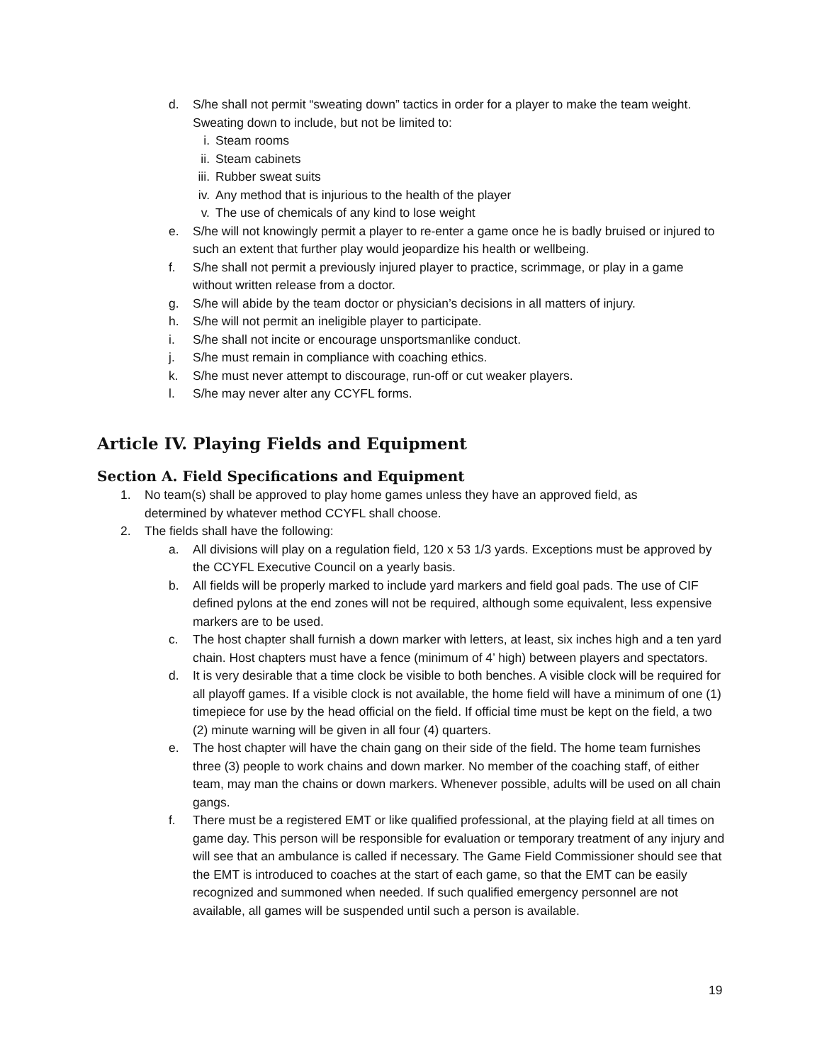d. S/he shall not permit “sweating down” tactics in order for a player to make the team weight. Sweating down to include, but not be limited to:
i. Steam rooms
ii. Steam cabinets
iii. Rubber sweat suits
iv. Any method that is injurious to the health of the player
v. The use of chemicals of any kind to lose weight
e. S/he will not knowingly permit a player to re-enter a game once he is badly bruised or injured to such an extent that further play would jeopardize his health or wellbeing.
f. S/he shall not permit a previously injured player to practice, scrimmage, or play in a game without written release from a doctor.
g. S/he will abide by the team doctor or physician’s decisions in all matters of injury.
h. S/he will not permit an ineligible player to participate.
i. S/he shall not incite or encourage unsportsmanlike conduct.
j. S/he must remain in compliance with coaching ethics.
k. S/he must never attempt to discourage, run-off or cut weaker players.
l. S/he may never alter any CCYFL forms.
Article IV. Playing Fields and Equipment
Section A. Field Specifications and Equipment
1. No team(s) shall be approved to play home games unless they have an approved field, as determined by whatever method CCYFL shall choose.
2. The fields shall have the following:
a. All divisions will play on a regulation field, 120 x 53 1/3 yards. Exceptions must be approved by the CCYFL Executive Council on a yearly basis.
b. All fields will be properly marked to include yard markers and field goal pads. The use of CIF defined pylons at the end zones will not be required, although some equivalent, less expensive markers are to be used.
c. The host chapter shall furnish a down marker with letters, at least, six inches high and a ten yard chain. Host chapters must have a fence (minimum of 4’ high) between players and spectators.
d. It is very desirable that a time clock be visible to both benches. A visible clock will be required for all playoff games. If a visible clock is not available, the home field will have a minimum of one (1) timepiece for use by the head official on the field. If official time must be kept on the field, a two (2) minute warning will be given in all four (4) quarters.
e. The host chapter will have the chain gang on their side of the field. The home team furnishes three (3) people to work chains and down marker. No member of the coaching staff, of either team, may man the chains or down markers. Whenever possible, adults will be used on all chain gangs.
f. There must be a registered EMT or like qualified professional, at the playing field at all times on game day. This person will be responsible for evaluation or temporary treatment of any injury and will see that an ambulance is called if necessary. The Game Field Commissioner should see that the EMT is introduced to coaches at the start of each game, so that the EMT can be easily recognized and summoned when needed. If such qualified emergency personnel are not available, all games will be suspended until such a person is available.
19